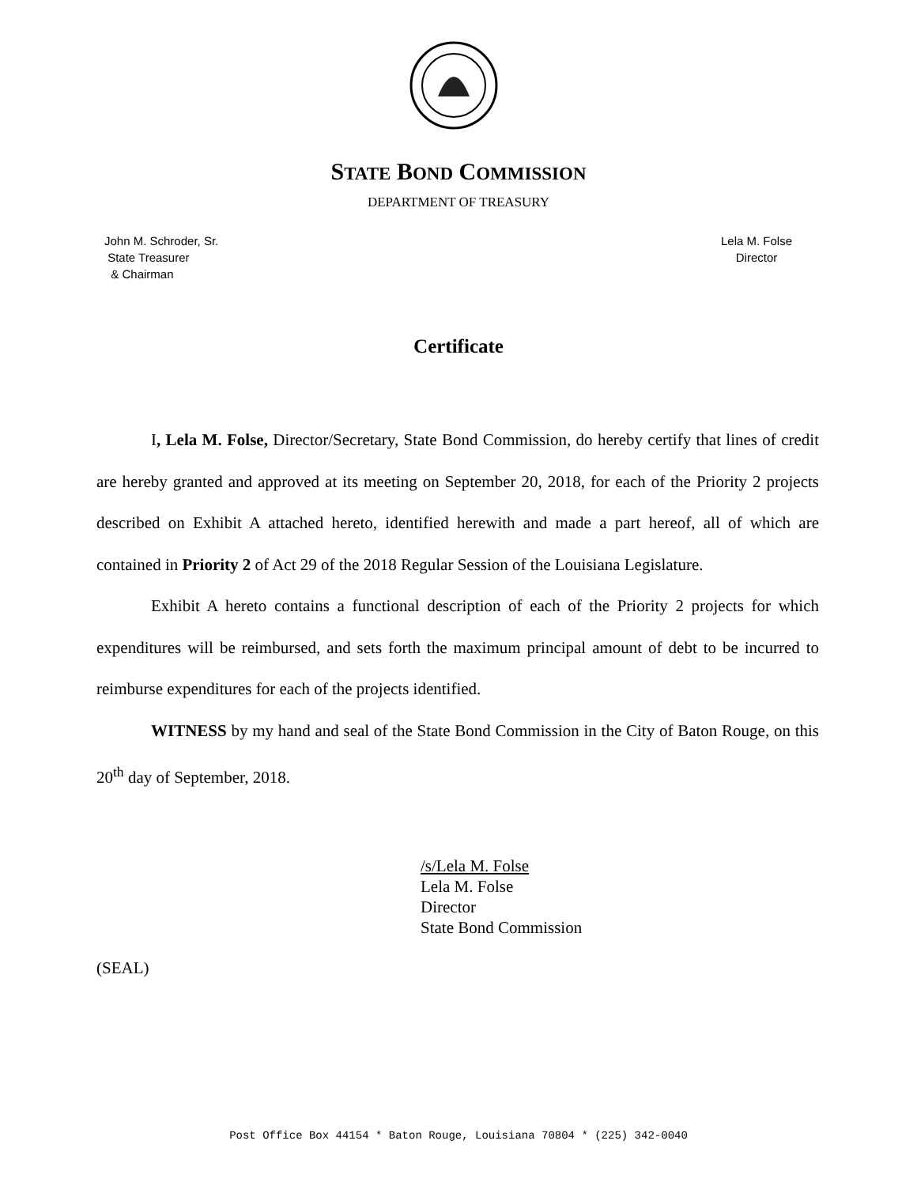STATE BOND COMMISSION
DEPARTMENT OF TREASURY
John M. Schroder, Sr.
State Treasurer
& Chairman
Lela M. Folse
Director
Certificate
I, Lela M. Folse, Director/Secretary, State Bond Commission, do hereby certify that lines of credit are hereby granted and approved at its meeting on September 20, 2018, for each of the Priority 2 projects described on Exhibit A attached hereto, identified herewith and made a part hereof, all of which are contained in Priority 2 of Act 29 of the 2018 Regular Session of the Louisiana Legislature.
Exhibit A hereto contains a functional description of each of the Priority 2 projects for which expenditures will be reimbursed, and sets forth the maximum principal amount of debt to be incurred to reimburse expenditures for each of the projects identified.
WITNESS by my hand and seal of the State Bond Commission in the City of Baton Rouge, on this 20<sup>th</sup> day of September, 2018.
/s/Lela M. Folse
Lela M. Folse
Director
State Bond Commission
(SEAL)
Post Office Box 44154 * Baton Rouge, Louisiana 70804 * (225) 342-0040